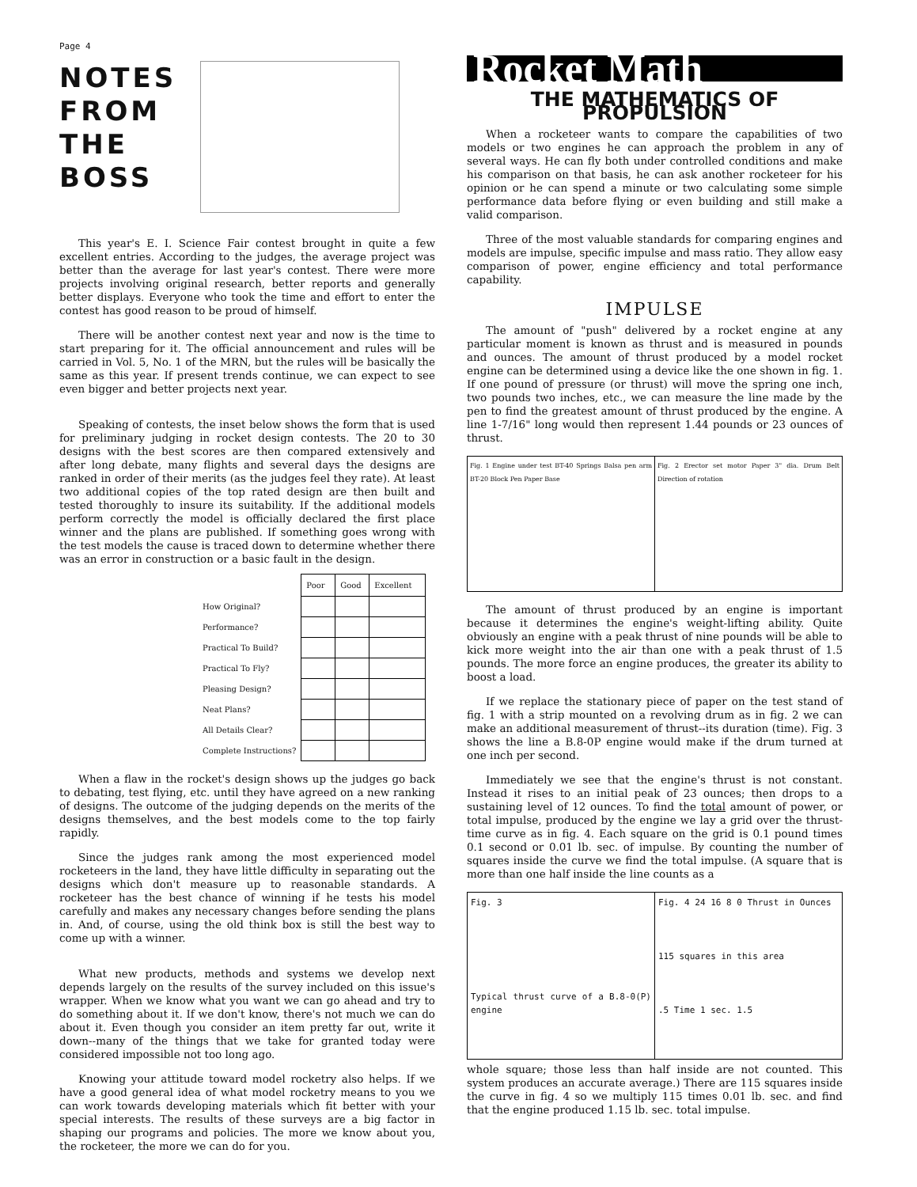Page 4
NOTES
FROM
THE
BOSS
This year's E. I. Science Fair contest brought in quite a few excellent entries. According to the judges, the average project was better than the average for last year's contest. There were more projects involving original research, better reports and generally better displays. Everyone who took the time and effort to enter the contest has good reason to be proud of himself.
There will be another contest next year and now is the time to start preparing for it. The official announcement and rules will be carried in Vol. 5, No. 1 of the MRN, but the rules will be basically the same as this year. If present trends continue, we can expect to see even bigger and better projects next year.
Speaking of contests, the inset below shows the form that is used for preliminary judging in rocket design contests. The 20 to 30 designs with the best scores are then compared extensively and after long debate, many flights and several days the designs are ranked in order of their merits (as the judges feel they rate). At least two additional copies of the top rated design are then built and tested thoroughly to insure its suitability. If the additional models perform correctly the model is officially declared the first place winner and the plans are published. If something goes wrong with the test models the cause is traced down to determine whether there was an error in construction or a basic fault in the design.
| | Poor | Good | Excellent |
| How Original? | | | |
| Performance? | | | |
| Practical To Build? | | | |
| Practical To Fly? | | | |
| Pleasing Design? | | | |
| Neat Plans? | | | |
| All Details Clear? | | | |
| Complete Instructions? | | | |
When a flaw in the rocket's design shows up the judges go back to debating, test flying, etc. until they have agreed on a new ranking of designs. The outcome of the judging depends on the merits of the designs themselves, and the best models come to the top fairly rapidly.
Since the judges rank among the most experienced model rocketeers in the land, they have little difficulty in separating out the designs which don't measure up to reasonable standards. A rocketeer has the best chance of winning if he tests his model carefully and makes any necessary changes before sending the plans in. And, of course, using the old think box is still the best way to come up with a winner.
What new products, methods and systems we develop next depends largely on the results of the survey included on this issue's wrapper. When we know what you want we can go ahead and try to do something about it. If we don't know, there's not much we can do about it. Even though you consider an item pretty far out, write it down--many of the things that we take for granted today were considered impossible not too long ago.
Knowing your attitude toward model rocketry also helps. If we have a good general idea of what model rocketry means to you we can work towards developing materials which fit better with your special interests. The results of these surveys are a big factor in shaping our programs and policies. The more we know about you, the rocketeer, the more we can do for you.
Rocket Math
THE MATHEMATICS OF PROPULSION
When a rocketeer wants to compare the capabilities of two models or two engines he can approach the problem in any of several ways. He can fly both under controlled conditions and make his comparison on that basis, he can ask another rocketeer for his opinion or he can spend a minute or two calculating some simple performance data before flying or even building and still make a valid comparison.
Three of the most valuable standards for comparing engines and models are impulse, specific impulse and mass ratio. They allow easy comparison of power, engine efficiency and total performance capability.
IMPULSE
The amount of "push" delivered by a rocket engine at any particular moment is known as thrust and is measured in pounds and ounces. The amount of thrust produced by a model rocket engine can be determined using a device like the one shown in fig. 1. If one pound of pressure (or thrust) will move the spring one inch, two pounds two inches, etc., we can measure the line made by the pen to find the greatest amount of thrust produced by the engine. A line 1-7/16" long would then represent 1.44 pounds or 23 ounces of thrust.
Fig. 1 Engine under test BT-40 Springs Balsa pen arm BT-20 Block Pen Paper Base
Fig. 2 Erector set motor Paper 3" dia. Drum Belt Direction of rotation
The amount of thrust produced by an engine is important because it determines the engine's weight-lifting ability. Quite obviously an engine with a peak thrust of nine pounds will be able to kick more weight into the air than one with a peak thrust of 1.5 pounds. The more force an engine produces, the greater its ability to boost a load.
If we replace the stationary piece of paper on the test stand of fig. 1 with a strip mounted on a revolving drum as in fig. 2 we can make an additional measurement of thrust--its duration (time). Fig. 3 shows the line a B.8-0P engine would make if the drum turned at one inch per second.
Immediately we see that the engine's thrust is not constant. Instead it rises to an initial peak of 23 ounces; then drops to a sustaining level of 12 ounces. To find the total amount of power, or total impulse, produced by the engine we lay a grid over the thrust-time curve as in fig. 4. Each square on the grid is 0.1 pound times 0.1 second or 0.01 lb. sec. of impulse. By counting the number of squares inside the curve we find the total impulse. (A square that is more than one half inside the line counts as a
Fig. 3
Typical thrust curve of a B.8-0(P) engine
Fig. 4 24 16 8 0 Thrust in Ounces
115 squares in this area
.5 Time 1 sec. 1.5
whole square; those less than half inside are not counted. This system produces an accurate average.) There are 115 squares inside the curve in fig. 4 so we multiply 115 times 0.01 lb. sec. and find that the engine produced 1.15 lb. sec. total impulse.